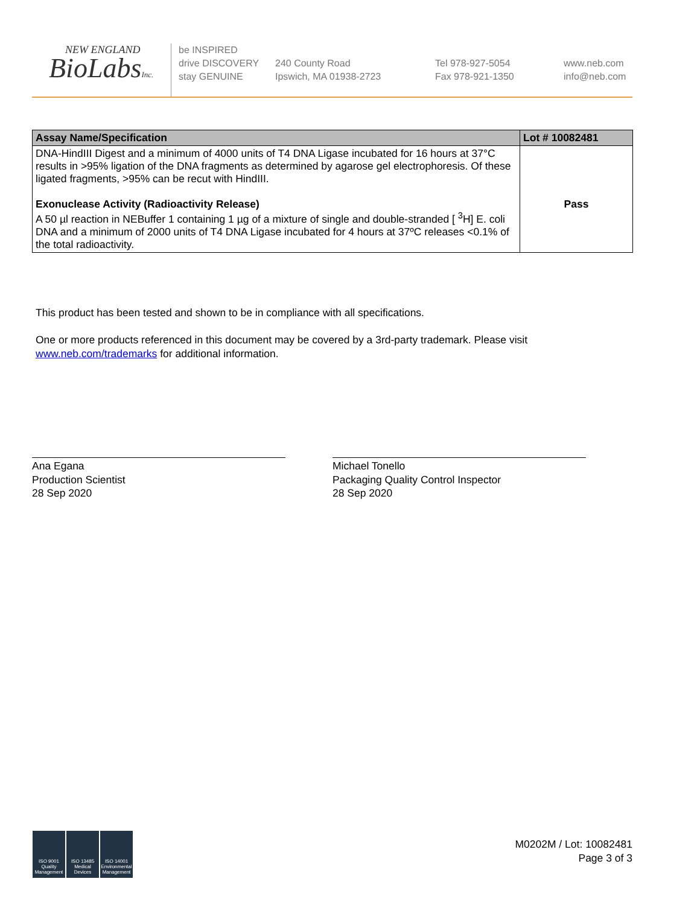NEW ENGLAND
BioLabsInc.
be INSPIRED
drive DISCOVERY
stay GENUINE
240 County Road
Ipswich, MA 01938-2723
Tel 978-927-5054
Fax 978-921-1350
www.neb.com
info@neb.com
| Assay Name/Specification | Lot # 10082481 |
| --- | --- |
| DNA-HindIII Digest and a minimum of 4000 units of T4 DNA Ligase incubated for 16 hours at 37°C results in >95% ligation of the DNA fragments as determined by agarose gel electrophoresis. Of these ligated fragments, >95% can be recut with HindIII. Exonuclease Activity (Radioactivity Release) A 50 µl reaction in NEBuffer 1 containing 1 µg of a mixture of single and double-stranded [ <sup>3</sup>H] E. coli DNA and a minimum of 2000 units of T4 DNA Ligase incubated for 4 hours at 37ºC releases <0.1% of the total radioactivity. | Pass |
This product has been tested and shown to be in compliance with all specifications.
One or more products referenced in this document may be covered by a 3rd-party trademark. Please visit
www.neb.com/trademarks for additional information.
Ana Egana
Production Scientist
28 Sep 2020
Michael Tonello
Packaging Quality Control Inspector
28 Sep 2020
ISO 9001 Quality Management
ISO 13485 Medical Devices
ISO 14001 Environmental Management
M0202M / Lot: 10082481
Page 3 of 3